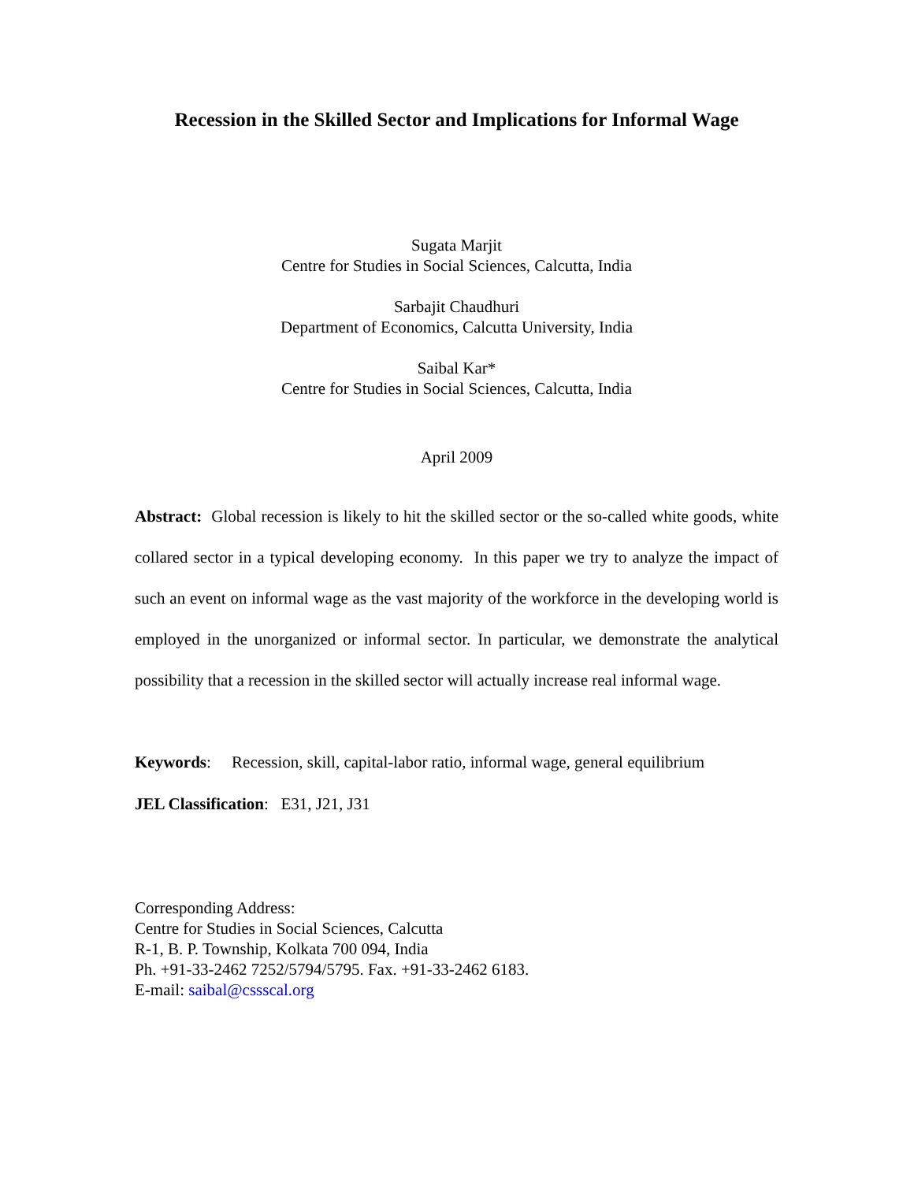Recession in the Skilled Sector and Implications for Informal Wage
Sugata Marjit
Centre for Studies in Social Sciences, Calcutta, India
Sarbajit Chaudhuri
Department of Economics, Calcutta University, India
Saibal Kar*
Centre for Studies in Social Sciences, Calcutta, India
April 2009
Abstract: Global recession is likely to hit the skilled sector or the so-called white goods, white collared sector in a typical developing economy. In this paper we try to analyze the impact of such an event on informal wage as the vast majority of the workforce in the developing world is employed in the unorganized or informal sector. In particular, we demonstrate the analytical possibility that a recession in the skilled sector will actually increase real informal wage.
Keywords: Recession, skill, capital-labor ratio, informal wage, general equilibrium
JEL Classification: E31, J21, J31
Corresponding Address:
Centre for Studies in Social Sciences, Calcutta
R-1, B. P. Township, Kolkata 700 094, India
Ph. +91-33-2462 7252/5794/5795. Fax. +91-33-2462 6183.
E-mail: saibal@cssscal.org